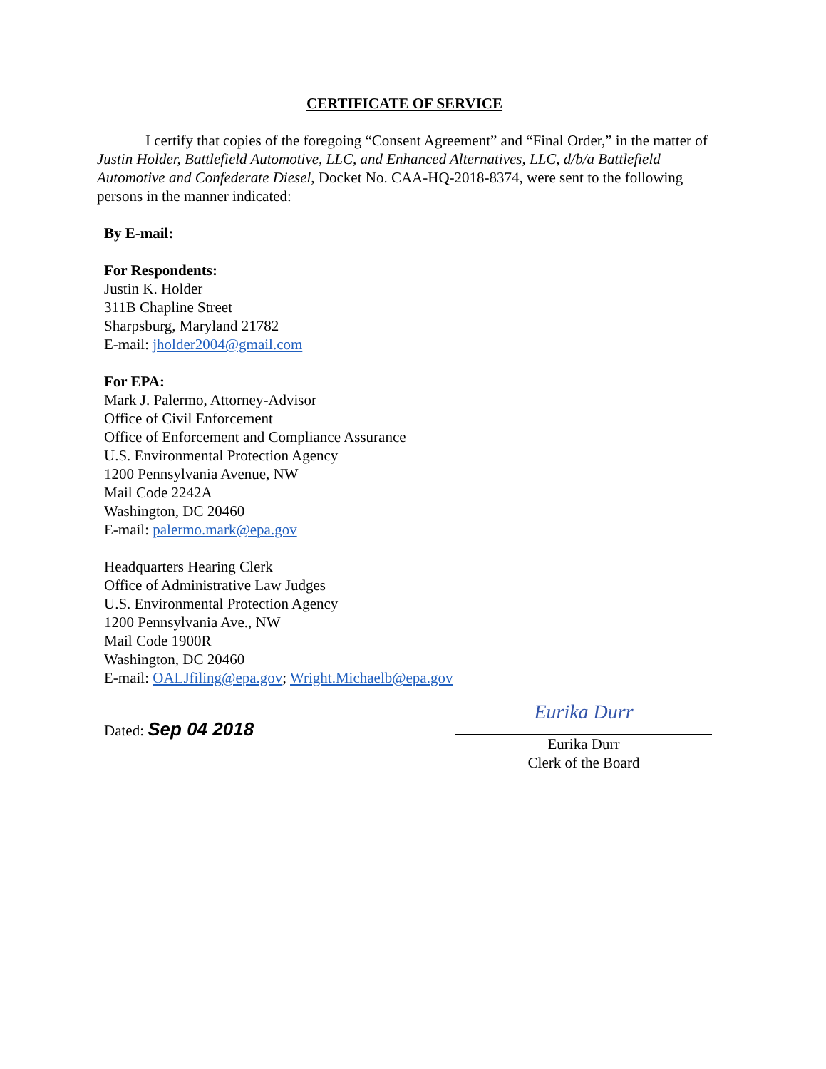CERTIFICATE OF SERVICE
I certify that copies of the foregoing “Consent Agreement” and “Final Order,” in the matter of Justin Holder, Battlefield Automotive, LLC, and Enhanced Alternatives, LLC, d/b/a Battlefield Automotive and Confederate Diesel, Docket No. CAA-HQ-2018-8374, were sent to the following persons in the manner indicated:
By E-mail:
For Respondents:
Justin K. Holder
311B Chapline Street
Sharpsburg, Maryland 21782
E-mail: jholder2004@gmail.com
For EPA:
Mark J. Palermo, Attorney-Advisor
Office of Civil Enforcement
Office of Enforcement and Compliance Assurance
U.S. Environmental Protection Agency
1200 Pennsylvania Avenue, NW
Mail Code 2242A
Washington, DC 20460
E-mail: palermo.mark@epa.gov
Headquarters Hearing Clerk
Office of Administrative Law Judges
U.S. Environmental Protection Agency
1200 Pennsylvania Ave., NW
Mail Code 1900R
Washington, DC 20460
E-mail: OALJfiling@epa.gov; Wright.Michaelb@epa.gov
Dated: Sep 04 2018
Eurika Durr
Eurika Durr
Clerk of the Board